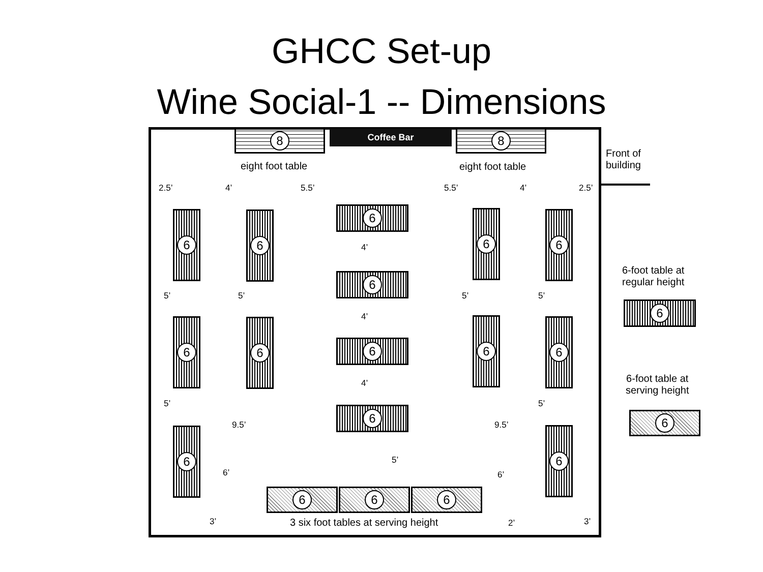GHCC Set-up
Wine Social-1 -- Dimensions
8 Coffee Bar 8
eight foot table eight foot table
Front of
building
2.5’ 4’ 5.5’ 5.5’ 4’ 2.5’
6 6
6 6 6
4’
6
5’ 5’ 5’ 5’
4’
6 6
6
6 6
4’
5’ 5’
6
9.5’ 9.5’
6 6
5’
6’ 6’
6 6 6
3’
3 six foot tables at serving height
2’ 3’
6-foot table at
regular height
6
6-foot table at
serving height
6